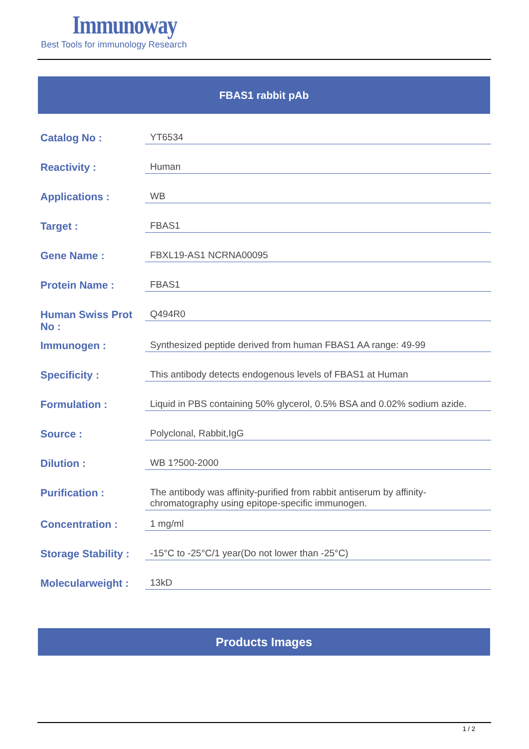Immunoway
Best Tools for immunology Research
FBAS1 rabbit pAb
| Catalog No : | YT6534 |
| Reactivity : | Human |
| Applications : | WB |
| Target : | FBAS1 |
| Gene Name : | FBXL19-AS1 NCRNA00095 |
| Protein Name : | FBAS1 |
| Human Swiss Prot No : | Q494R0 |
| Immunogen : | Synthesized peptide derived from human FBAS1 AA range: 49-99 |
| Specificity : | This antibody detects endogenous levels of FBAS1 at Human |
| Formulation : | Liquid in PBS containing 50% glycerol, 0.5% BSA and 0.02% sodium azide. |
| Source : | Polyclonal, Rabbit,IgG |
| Dilution : | WB 1?500-2000 |
| Purification : | The antibody was affinity-purified from rabbit antiserum by affinity-chromatography using epitope-specific immunogen. |
| Concentration : | 1 mg/ml |
| Storage Stability : | -15°C to -25°C/1 year(Do not lower than -25°C) |
| Molecularweight : | 13kD |
Products Images
1 / 2